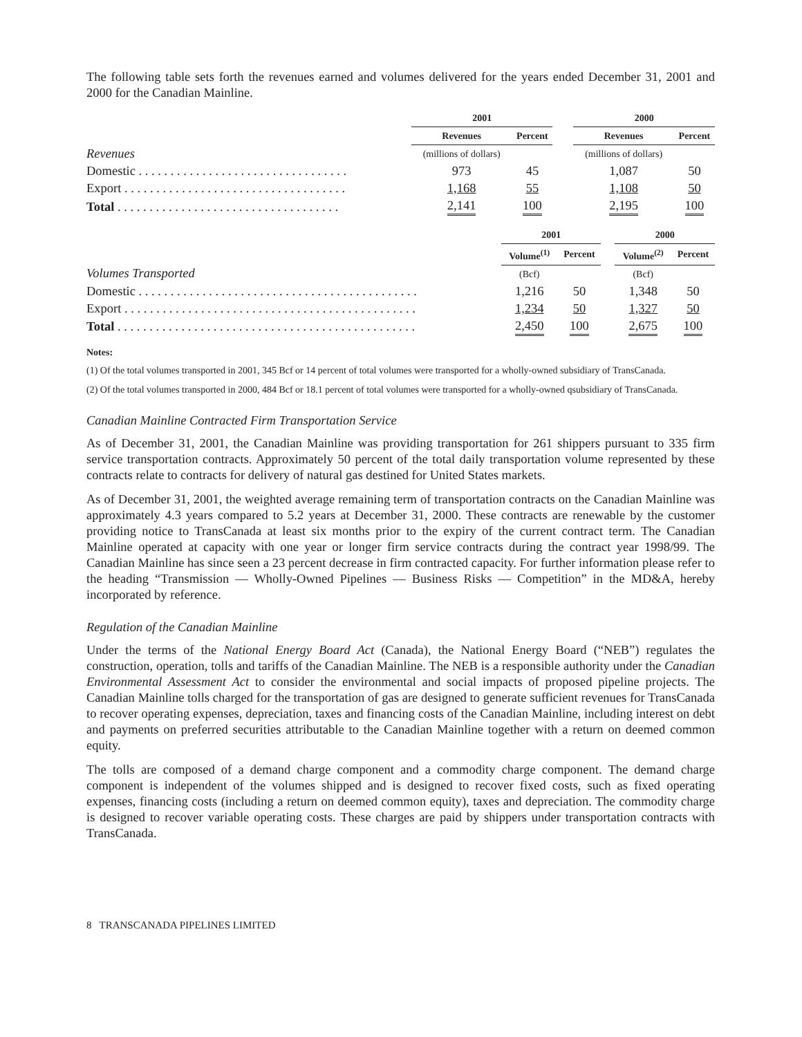The following table sets forth the revenues earned and volumes delivered for the years ended December 31, 2001 and 2000 for the Canadian Mainline.
| | 2001 | | | 2000 | |
| | Revenues | Percent | | Revenues | Percent |
| Revenues | (millions of dollars) | | | (millions of dollars) | |
| Domestic . . . . . . . . . . . . . . . . . . . . . . . . . . . . . . . . . | 973 | 45 | | 1,087 | 50 |
| Export . . . . . . . . . . . . . . . . . . . . . . . . . . . . . . . . . . . | 1,168 | 55 | | 1,108 | 50 |
| Total . . . . . . . . . . . . . . . . . . . . . . . . . . . . . . . . . . . | 2,141 | 100 | | 2,195 | 100 |
| | 2001 | | | 2000 | |
| | Volume<sup>(1)</sup> | Percent | | Volume<sup>(2)</sup> | Percent |
| Volumes Transported | (Bcf) | | | (Bcf) | |
| Domestic . . . . . . . . . . . . . . . . . . . . . . . . . . . . . . . . . . . . . . . . . . . . | 1,216 | 50 | | 1,348 | 50 |
| Export . . . . . . . . . . . . . . . . . . . . . . . . . . . . . . . . . . . . . . . . . . . . . . | 1,234 | 50 | | 1,327 | 50 |
| Total . . . . . . . . . . . . . . . . . . . . . . . . . . . . . . . . . . . . . . . . . . . . . . . | 2,450 | 100 | | 2,675 | 100 |
Notes:
(1) Of the total volumes transported in 2001, 345 Bcf or 14 percent of total volumes were transported for a wholly-owned subsidiary of TransCanada.
(2) Of the total volumes transported in 2000, 484 Bcf or 18.1 percent of total volumes were transported for a wholly-owned qsubsidiary of TransCanada.
Canadian Mainline Contracted Firm Transportation Service
As of December 31, 2001, the Canadian Mainline was providing transportation for 261 shippers pursuant to 335 firm service transportation contracts. Approximately 50 percent of the total daily transportation volume represented by these contracts relate to contracts for delivery of natural gas destined for United States markets.
As of December 31, 2001, the weighted average remaining term of transportation contracts on the Canadian Mainline was approximately 4.3 years compared to 5.2 years at December 31, 2000. These contracts are renewable by the customer providing notice to TransCanada at least six months prior to the expiry of the current contract term. The Canadian Mainline operated at capacity with one year or longer firm service contracts during the contract year 1998/99. The Canadian Mainline has since seen a 23 percent decrease in firm contracted capacity. For further information please refer to the heading “Transmission — Wholly-Owned Pipelines — Business Risks — Competition” in the MD&A, hereby incorporated by reference.
Regulation of the Canadian Mainline
Under the terms of the National Energy Board Act (Canada), the National Energy Board (“NEB”) regulates the construction, operation, tolls and tariffs of the Canadian Mainline. The NEB is a responsible authority under the Canadian Environmental Assessment Act to consider the environmental and social impacts of proposed pipeline projects. The Canadian Mainline tolls charged for the transportation of gas are designed to generate sufficient revenues for TransCanada to recover operating expenses, depreciation, taxes and financing costs of the Canadian Mainline, including interest on debt and payments on preferred securities attributable to the Canadian Mainline together with a return on deemed common equity.
The tolls are composed of a demand charge component and a commodity charge component. The demand charge component is independent of the volumes shipped and is designed to recover fixed costs, such as fixed operating expenses, financing costs (including a return on deemed common equity), taxes and depreciation. The commodity charge is designed to recover variable operating costs. These charges are paid by shippers under transportation contracts with TransCanada.
8 TRANSCANADA PIPELINES LIMITED